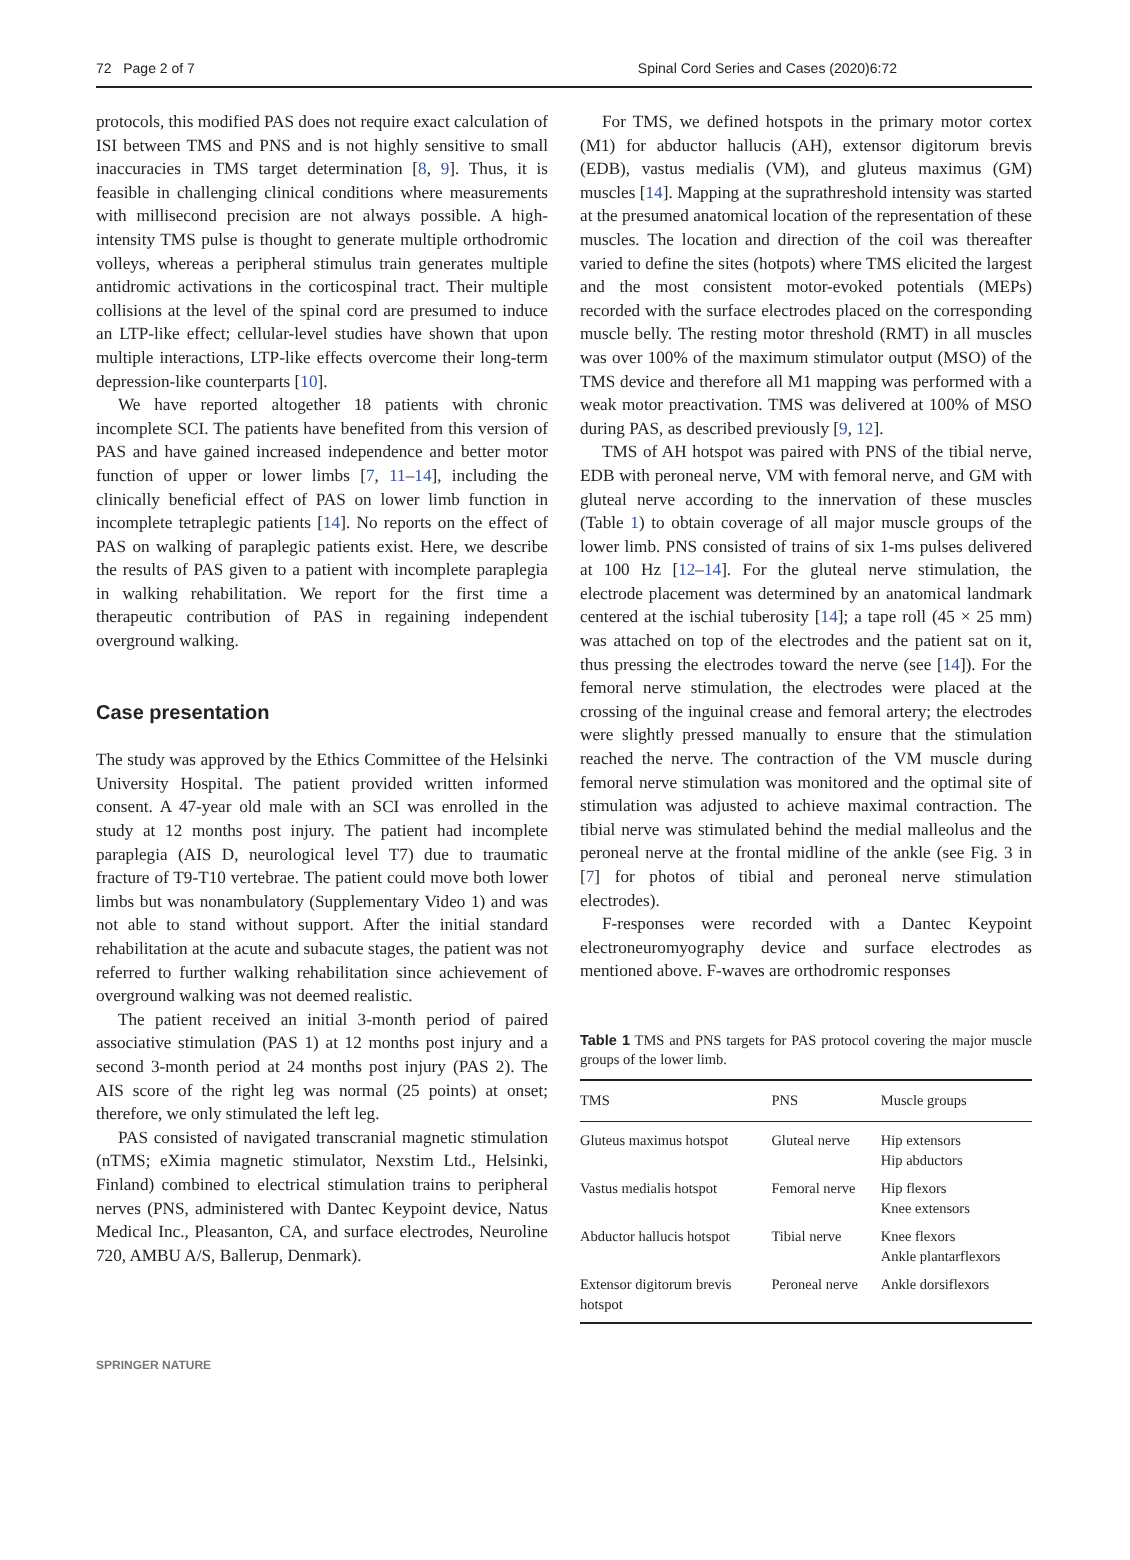72 Page 2 of 7 Spinal Cord Series and Cases (2020)6:72
protocols, this modified PAS does not require exact calculation of ISI between TMS and PNS and is not highly sensitive to small inaccuracies in TMS target determination [8, 9]. Thus, it is feasible in challenging clinical conditions where measurements with millisecond precision are not always possible. A high-intensity TMS pulse is thought to generate multiple orthodromic volleys, whereas a peripheral stimulus train generates multiple antidromic activations in the corticospinal tract. Their multiple collisions at the level of the spinal cord are presumed to induce an LTP-like effect; cellular-level studies have shown that upon multiple interactions, LTP-like effects overcome their long-term depression-like counterparts [10].
We have reported altogether 18 patients with chronic incomplete SCI. The patients have benefited from this version of PAS and have gained increased independence and better motor function of upper or lower limbs [7, 11–14], including the clinically beneficial effect of PAS on lower limb function in incomplete tetraplegic patients [14]. No reports on the effect of PAS on walking of paraplegic patients exist. Here, we describe the results of PAS given to a patient with incomplete paraplegia in walking rehabilitation. We report for the first time a therapeutic contribution of PAS in regaining independent overground walking.
Case presentation
The study was approved by the Ethics Committee of the Helsinki University Hospital. The patient provided written informed consent. A 47-year old male with an SCI was enrolled in the study at 12 months post injury. The patient had incomplete paraplegia (AIS D, neurological level T7) due to traumatic fracture of T9-T10 vertebrae. The patient could move both lower limbs but was nonambulatory (Supplementary Video 1) and was not able to stand without support. After the initial standard rehabilitation at the acute and subacute stages, the patient was not referred to further walking rehabilitation since achievement of overground walking was not deemed realistic.
The patient received an initial 3-month period of paired associative stimulation (PAS 1) at 12 months post injury and a second 3-month period at 24 months post injury (PAS 2). The AIS score of the right leg was normal (25 points) at onset; therefore, we only stimulated the left leg.
PAS consisted of navigated transcranial magnetic stimulation (nTMS; eXimia magnetic stimulator, Nexstim Ltd., Helsinki, Finland) combined to electrical stimulation trains to peripheral nerves (PNS, administered with Dantec Keypoint device, Natus Medical Inc., Pleasanton, CA, and surface electrodes, Neuroline 720, AMBU A/S, Ballerup, Denmark).
For TMS, we defined hotspots in the primary motor cortex (M1) for abductor hallucis (AH), extensor digitorum brevis (EDB), vastus medialis (VM), and gluteus maximus (GM) muscles [14]. Mapping at the suprathreshold intensity was started at the presumed anatomical location of the representation of these muscles. The location and direction of the coil was thereafter varied to define the sites (hotpots) where TMS elicited the largest and the most consistent motor-evoked potentials (MEPs) recorded with the surface electrodes placed on the corresponding muscle belly. The resting motor threshold (RMT) in all muscles was over 100% of the maximum stimulator output (MSO) of the TMS device and therefore all M1 mapping was performed with a weak motor preactivation. TMS was delivered at 100% of MSO during PAS, as described previously [9, 12].
TMS of AH hotspot was paired with PNS of the tibial nerve, EDB with peroneal nerve, VM with femoral nerve, and GM with gluteal nerve according to the innervation of these muscles (Table 1) to obtain coverage of all major muscle groups of the lower limb. PNS consisted of trains of six 1-ms pulses delivered at 100 Hz [12–14]. For the gluteal nerve stimulation, the electrode placement was determined by an anatomical landmark centered at the ischial tuberosity [14]; a tape roll (45 × 25 mm) was attached on top of the electrodes and the patient sat on it, thus pressing the electrodes toward the nerve (see [14]). For the femoral nerve stimulation, the electrodes were placed at the crossing of the inguinal crease and femoral artery; the electrodes were slightly pressed manually to ensure that the stimulation reached the nerve. The contraction of the VM muscle during femoral nerve stimulation was monitored and the optimal site of stimulation was adjusted to achieve maximal contraction. The tibial nerve was stimulated behind the medial malleolus and the peroneal nerve at the frontal midline of the ankle (see Fig. 3 in [7] for photos of tibial and peroneal nerve stimulation electrodes).
F-responses were recorded with a Dantec Keypoint electroneuromyography device and surface electrodes as mentioned above. F-waves are orthodromic responses
Table 1 TMS and PNS targets for PAS protocol covering the major muscle groups of the lower limb.
| TMS | PNS | Muscle groups |
| --- | --- | --- |
| Gluteus maximus hotspot | Gluteal nerve | Hip extensors Hip abductors |
| Vastus medialis hotspot | Femoral nerve | Hip flexors Knee extensors |
| Abductor hallucis hotspot | Tibial nerve | Knee flexors Ankle plantarflexors |
| Extensor digitorum brevis hotspot | Peroneal nerve | Ankle dorsiflexors |
SPRINGER NATURE